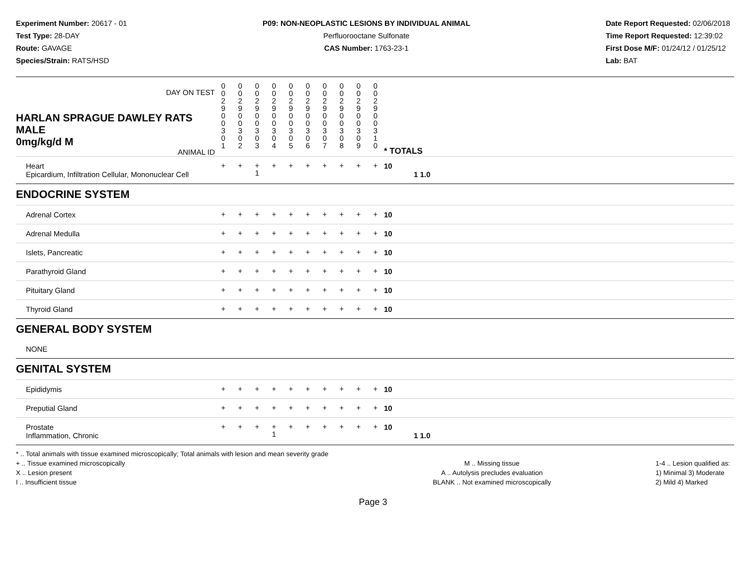Experiment Number: 20617 - 01
Test Type: 28-DAY
Route: GAVAGE
Species/Strain: RATS/HSD
P09: NON-NEOPLASTIC LESIONS BY INDIVIDUAL ANIMAL
Perfluorooctane Sulfonate
CAS Number: 1763-23-1
Date Report Requested: 02/06/2018
Time Report Requested: 12:39:02
First Dose M/F: 01/24/12 / 01/25/12
Lab: BAT
| DAY ON TEST | 0 0 2 9 | 0 0 2 9 | 0 0 2 9 | 0 0 2 9 | 0 0 2 9 | 0 0 2 9 | 0 0 2 9 | 0 0 2 9 | 0 0 2 9 | 0 0 2 9 | | | |
| HARLAN SPRAGUE DAWLEY RATS MALE 0mg/kg/d M ANIMAL ID | 0 0 3 0 1 | 0 0 3 0 2 | 0 0 3 0 3 | 0 0 3 0 4 | 0 0 3 0 5 | 0 0 3 0 6 | 0 0 3 0 7 | 0 0 3 0 8 | 0 0 3 0 9 | 0 0 3 1 0 | | * TOTALS | |
| Heart Epicardium, Infiltration Cellular, Mononuclear Cell | + | + | + 1 | + | + | + | + | + | + | + | | 10 | 1 1.0 |
| ENDOCRINE SYSTEM | | | | | | | | | | | | | |
| Adrenal Cortex | + | + | + | + | + | + | + | + | + | + | | 10 | |
| Adrenal Medulla | + | + | + | + | + | + | + | + | + | + | | 10 | |
| Islets, Pancreatic | + | + | + | + | + | + | + | + | + | + | | 10 | |
| Parathyroid Gland | + | + | + | + | + | + | + | + | + | + | | 10 | |
| Pituitary Gland | + | + | + | + | + | + | + | + | + | + | | 10 | |
| Thyroid Gland | + | + | + | + | + | + | + | + | + | + | | 10 | |
| GENERAL BODY SYSTEM | | | | | | | | | | | | | |
| NONE | | | | | | | | | | | | | |
| GENITAL SYSTEM | | | | | | | | | | | | | |
| Epididymis | + | + | + | + | + | + | + | + | + | + | | 10 | |
| Preputial Gland | + | + | + | + | + | + | + | + | + | + | | 10 | |
| Prostate Inflammation, Chronic | + | + | + | + 1 | + | + | + | + | + | + | | 10 | 1 1.0 |
* .. Total animals with tissue examined microscopically; Total animals with lesion and mean severity grade
+ .. Tissue examined microscopically
X .. Lesion present
I .. Insufficient tissue
M .. Missing tissue
A .. Autolysis precludes evaluation
BLANK .. Not examined microscopically
1-4 .. Lesion qualified as:
1) Minimal 3) Moderate
2) Mild 4) Marked
Page 3